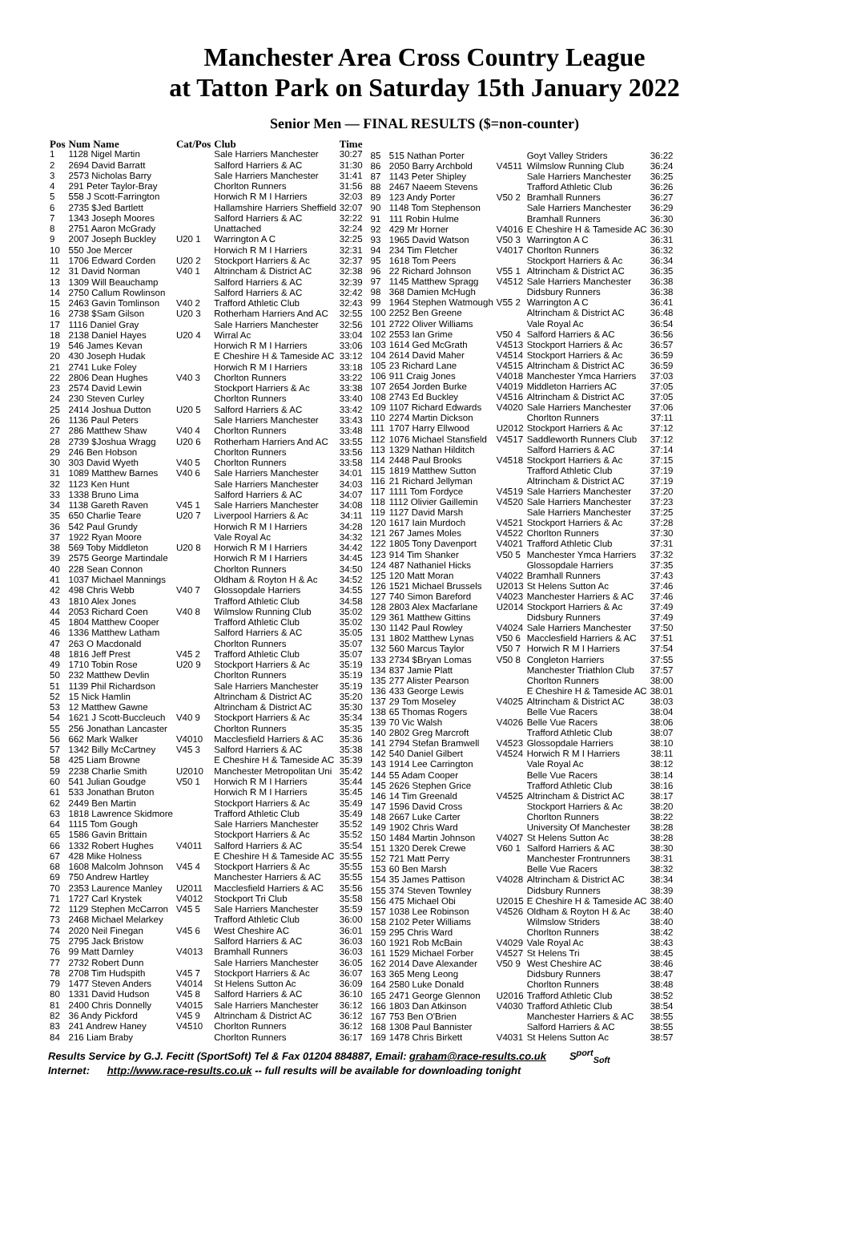Manchester Area Cross Country League
at Tatton Park on Saturday 15th January 2022
Senior Men — FINAL RESULTS ($=non-counter)
| Pos | Num Name | Cat/Pos | Club | Time |
| --- | --- | --- | --- | --- |
| 1 | 1128 Nigel Martin | | Sale Harriers Manchester | 30:27 |
| 2 | 2694 David Barratt | | Salford Harriers & AC | 31:30 |
| 3 | 2573 Nicholas Barry | | Sale Harriers Manchester | 31:41 |
| 4 | 291 Peter Taylor-Bray | | Chorlton Runners | 31:56 |
| 5 | 558 J Scott-Farrington | | Horwich R M I Harriers | 32:03 |
| 6 | 2735 $Jed Bartlett | | Hallamshire Harriers Sheffield | 32:07 |
| 7 | 1343 Joseph Moores | | Salford Harriers & AC | 32:22 |
| 8 | 2751 Aaron McGrady | | Unattached | 32:24 |
| 9 | 2007 Joseph Buckley | U20 1 | Warrington A C | 32:25 |
| 10 | 550 Joe Mercer | | Horwich R M I Harriers | 32:31 |
| 11 | 1706 Edward Corden | U20 2 | Stockport Harriers & Ac | 32:37 |
| 12 | 31 David Norman | V40 1 | Altrincham & District AC | 32:38 |
| 13 | 1309 Will Beauchamp | | Salford Harriers & AC | 32:39 |
| 14 | 2750 Callum Rowlinson | | Salford Harriers & AC | 32:42 |
| 15 | 2463 Gavin Tomlinson | V40 2 | Trafford Athletic Club | 32:43 |
| 16 | 2738 $Sam Gilson | U20 3 | Rotherham Harriers And AC | 32:55 |
| 17 | 1116 Daniel Gray | | Sale Harriers Manchester | 32:56 |
| 18 | 2138 Daniel Hayes | U20 4 | Wirral Ac | 33:04 |
| 19 | 546 James Kevan | | Horwich R M I Harriers | 33:06 |
| 20 | 430 Joseph Hudak | | E Cheshire H & Tameside AC | 33:12 |
| 21 | 2741 Luke Foley | | Horwich R M I Harriers | 33:18 |
| 22 | 2806 Dean Hughes | V40 3 | Chorlton Runners | 33:22 |
| 23 | 2574 David Lewin | | Stockport Harriers & Ac | 33:38 |
| 24 | 230 Steven Curley | | Chorlton Runners | 33:40 |
| 25 | 2414 Joshua Dutton | U20 5 | Salford Harriers & AC | 33:42 |
| 26 | 1136 Paul Peters | | Sale Harriers Manchester | 33:43 |
| 27 | 286 Matthew Shaw | V40 4 | Chorlton Runners | 33:48 |
| 28 | 2739 $Joshua Wragg | U20 6 | Rotherham Harriers And AC | 33:55 |
| 29 | 246 Ben Hobson | | Chorlton Runners | 33:56 |
| 30 | 303 David Wyeth | V40 5 | Chorlton Runners | 33:58 |
| 31 | 1089 Matthew Barnes | V40 6 | Sale Harriers Manchester | 34:01 |
| 32 | 1123 Ken Hunt | | Sale Harriers Manchester | 34:03 |
| 33 | 1338 Bruno Lima | | Salford Harriers & AC | 34:07 |
| 34 | 1138 Gareth Raven | V45 1 | Sale Harriers Manchester | 34:08 |
| 35 | 650 Charlie Teare | U20 7 | Liverpool Harriers & Ac | 34:11 |
| 36 | 542 Paul Grundy | | Horwich R M I Harriers | 34:28 |
| 37 | 1922 Ryan Moore | | Vale Royal Ac | 34:32 |
| 38 | 569 Toby Middleton | U20 8 | Horwich R M I Harriers | 34:42 |
| 39 | 2575 George Martindale | | Horwich R M I Harriers | 34:45 |
| 40 | 228 Sean Connon | | Chorlton Runners | 34:50 |
| 41 | 1037 Michael Mannings | | Oldham & Royton H & Ac | 34:52 |
| 42 | 498 Chris Webb | V40 7 | Glossopdale Harriers | 34:55 |
| 43 | 1810 Alex Jones | | Trafford Athletic Club | 34:58 |
| 44 | 2053 Richard Coen | V40 8 | Wilmslow Running Club | 35:02 |
| 45 | 1804 Matthew Cooper | | Trafford Athletic Club | 35:02 |
| 46 | 1336 Matthew Latham | | Salford Harriers & AC | 35:05 |
| 47 | 263 O Macdonald | | Chorlton Runners | 35:07 |
| 48 | 1816 Jeff Prest | V45 2 | Trafford Athletic Club | 35:07 |
| 49 | 1710 Tobin Rose | U20 9 | Stockport Harriers & Ac | 35:19 |
| 50 | 232 Matthew Devlin | | Chorlton Runners | 35:19 |
| 51 | 1139 Phil Richardson | | Sale Harriers Manchester | 35:19 |
| 52 | 15 Nick Hamlin | | Altrincham & District AC | 35:20 |
| 53 | 12 Matthew Gawne | | Altrincham & District AC | 35:30 |
| 54 | 1621 J Scott-Buccleuch | V40 9 | Stockport Harriers & Ac | 35:34 |
| 55 | 256 Jonathan Lancaster | | Chorlton Runners | 35:35 |
| 56 | 662 Mark Walker | V4010 | Macclesfield Harriers & AC | 35:36 |
| 57 | 1342 Billy McCartney | V45 3 | Salford Harriers & AC | 35:38 |
| 58 | 425 Liam Browne | | E Cheshire H & Tameside AC | 35:39 |
| 59 | 2238 Charlie Smith | U2010 | Manchester Metropolitan Uni | 35:42 |
| 60 | 541 Julian Goudge | V50 1 | Horwich R M I Harriers | 35:44 |
| 61 | 533 Jonathan Bruton | | Horwich R M I Harriers | 35:45 |
| 62 | 2449 Ben Martin | | Stockport Harriers & Ac | 35:49 |
| 63 | 1818 Lawrence Skidmore | | Trafford Athletic Club | 35:49 |
| 64 | 1115 Tom Gough | | Sale Harriers Manchester | 35:52 |
| 65 | 1586 Gavin Brittain | | Stockport Harriers & Ac | 35:52 |
| 66 | 1332 Robert Hughes | V4011 | Salford Harriers & AC | 35:54 |
| 67 | 428 Mike Holness | | E Cheshire H & Tameside AC | 35:55 |
| 68 | 1608 Malcolm Johnson | V45 4 | Stockport Harriers & Ac | 35:55 |
| 69 | 750 Andrew Hartley | | Manchester Harriers & AC | 35:55 |
| 70 | 2353 Laurence Manley | U2011 | Macclesfield Harriers & AC | 35:56 |
| 71 | 1727 Carl Krystek | V4012 | Stockport Tri Club | 35:58 |
| 72 | 1129 Stephen McCarron | V45 5 | Sale Harriers Manchester | 35:59 |
| 73 | 2468 Michael Melarkey | | Trafford Athletic Club | 36:00 |
| 74 | 2020 Neil Finegan | V45 6 | West Cheshire AC | 36:01 |
| 75 | 2795 Jack Bristow | | Salford Harriers & AC | 36:03 |
| 76 | 99 Matt Darnley | V4013 | Bramhall Runners | 36:03 |
| 77 | 2732 Robert Dunn | | Sale Harriers Manchester | 36:05 |
| 78 | 2708 Tim Hudspith | V45 7 | Stockport Harriers & Ac | 36:07 |
| 79 | 1477 Steven Anders | V4014 | St Helens Sutton Ac | 36:09 |
| 80 | 1331 David Hudson | V45 8 | Salford Harriers & AC | 36:10 |
| 81 | 2400 Chris Donnelly | V4015 | Sale Harriers Manchester | 36:12 |
| 82 | 36 Andy Pickford | V45 9 | Altrincham & District AC | 36:12 |
| 83 | 241 Andrew Haney | V4510 | Chorlton Runners | 36:12 |
| 84 | 216 Liam Braby | | Chorlton Runners | 36:17 |
| 85 | 515 Nathan Porter | | Goyt Valley Striders | 36:22 |
| 86 | 2050 Barry Archbold | V4511 | Wilmslow Running Club | 36:24 |
| 87 | 1143 Peter Shipley | | Sale Harriers Manchester | 36:25 |
| 88 | 2467 Naeem Stevens | | Trafford Athletic Club | 36:26 |
| 89 | 123 Andy Porter | V50 2 | Bramhall Runners | 36:27 |
| 90 | 1148 Tom Stephenson | | Sale Harriers Manchester | 36:29 |
| 91 | 111 Robin Hulme | | Bramhall Runners | 36:30 |
| 92 | 429 Mr Horner | V4016 | E Cheshire H & Tameside AC | 36:30 |
| 93 | 1965 David Watson | V50 3 | Warrington A C | 36:31 |
| 94 | 234 Tim Fletcher | V4017 | Chorlton Runners | 36:32 |
| 95 | 1618 Tom Peers | | Stockport Harriers & Ac | 36:34 |
| 96 | 22 Richard Johnson | V55 1 | Altrincham & District AC | 36:35 |
| 97 | 1145 Matthew Spragg | V4512 | Sale Harriers Manchester | 36:38 |
| 98 | 368 Damien McHugh | | Didsbury Runners | 36:38 |
| 99 | 1964 Stephen Watmough | V55 2 | Warrington A C | 36:41 |
| 100 | 2252 Ben Greene | | Altrincham & District AC | 36:48 |
| 101 | 2722 Oliver Williams | | Vale Royal Ac | 36:54 |
| 102 | 2553 Ian Grime | V50 4 | Salford Harriers & AC | 36:56 |
| 103 | 1614 Ged McGrath | V4513 | Stockport Harriers & Ac | 36:57 |
| 104 | 2614 David Maher | V4514 | Stockport Harriers & Ac | 36:59 |
| 105 | 23 Richard Lane | V4515 | Altrincham & District AC | 36:59 |
| 106 | 911 Craig Jones | V4018 | Manchester Ymca Harriers | 37:03 |
| 107 | 2654 Jorden Burke | V4019 | Middleton Harriers AC | 37:05 |
| 108 | 2743 Ed Buckley | V4516 | Altrincham & District AC | 37:05 |
| 109 | 1107 Richard Edwards | V4020 | Sale Harriers Manchester | 37:06 |
| 110 | 2274 Martin Dickson | | Chorlton Runners | 37:11 |
| 111 | 1707 Harry Ellwood | U2012 | Stockport Harriers & Ac | 37:12 |
| 112 | 1076 Michael Stansfield | V4517 | Saddleworth Runners Club | 37:12 |
| 113 | 1329 Nathan Hilditch | | Salford Harriers & AC | 37:14 |
| 114 | 2448 Paul Brooks | V4518 | Stockport Harriers & Ac | 37:15 |
| 115 | 1819 Matthew Sutton | | Trafford Athletic Club | 37:19 |
| 116 | 21 Richard Jellyman | | Altrincham & District AC | 37:19 |
| 117 | 1111 Tom Fordyce | V4519 | Sale Harriers Manchester | 37:20 |
| 118 | 1112 Olivier Gaillemin | V4520 | Sale Harriers Manchester | 37:23 |
| 119 | 1127 David Marsh | | Sale Harriers Manchester | 37:25 |
| 120 | 1617 Iain Murdoch | V4521 | Stockport Harriers & Ac | 37:28 |
| 121 | 267 James Moles | V4522 | Chorlton Runners | 37:30 |
| 122 | 1805 Tony Davenport | V4021 | Trafford Athletic Club | 37:31 |
| 123 | 914 Tim Shanker | V50 5 | Manchester Ymca Harriers | 37:32 |
| 124 | 487 Nathaniel Hicks | | Glossopdale Harriers | 37:35 |
| 125 | 120 Matt Moran | V4022 | Bramhall Runners | 37:43 |
| 126 | 1521 Michael Brussels | U2013 | St Helens Sutton Ac | 37:46 |
| 127 | 740 Simon Bareford | V4023 | Manchester Harriers & AC | 37:46 |
| 128 | 2803 Alex Macfarlane | U2014 | Stockport Harriers & Ac | 37:49 |
| 129 | 361 Matthew Gittins | | Didsbury Runners | 37:49 |
| 130 | 1142 Paul Rowley | V4024 | Sale Harriers Manchester | 37:50 |
| 131 | 1802 Matthew Lynas | V50 6 | Macclesfield Harriers & AC | 37:51 |
| 132 | 560 Marcus Taylor | V50 7 | Horwich R M I Harriers | 37:54 |
| 133 | 2734 $Bryan Lomas | V50 8 | Congleton Harriers | 37:55 |
| 134 | 837 Jamie Platt | | Manchester Triathlon Club | 37:57 |
| 135 | 277 Alister Pearson | | Chorlton Runners | 38:00 |
| 136 | 433 George Lewis | | E Cheshire H & Tameside AC | 38:01 |
| 137 | 29 Tom Moseley | V4025 | Altrincham & District AC | 38:03 |
| 138 | 65 Thomas Rogers | | Belle Vue Racers | 38:04 |
| 139 | 70 Vic Walsh | V4026 | Belle Vue Racers | 38:06 |
| 140 | 2802 Greg Marcroft | | Trafford Athletic Club | 38:07 |
| 141 | 2794 Stefan Bramwell | V4523 | Glossopdale Harriers | 38:10 |
| 142 | 540 Daniel Gilbert | V4524 | Horwich R M I Harriers | 38:11 |
| 143 | 1914 Lee Carrington | | Vale Royal Ac | 38:12 |
| 144 | 55 Adam Cooper | | Belle Vue Racers | 38:14 |
| 145 | 2626 Stephen Grice | | Trafford Athletic Club | 38:16 |
| 146 | 14 Tim Greenald | V4525 | Altrincham & District AC | 38:17 |
| 147 | 1596 David Cross | | Stockport Harriers & Ac | 38:20 |
| 148 | 2667 Luke Carter | | Chorlton Runners | 38:22 |
| 149 | 1902 Chris Ward | | University Of Manchester | 38:28 |
| 150 | 1484 Martin Johnson | V4027 | St Helens Sutton Ac | 38:28 |
| 151 | 1320 Derek Crewe | V60 1 | Salford Harriers & AC | 38:30 |
| 152 | 721 Matt Perry | | Manchester Frontrunners | 38:31 |
| 153 | 60 Ben Marsh | | Belle Vue Racers | 38:32 |
| 154 | 35 James Pattison | V4028 | Altrincham & District AC | 38:34 |
| 155 | 374 Steven Townley | | Didsbury Runners | 38:39 |
| 156 | 475 Michael Obi | U2015 | E Cheshire H & Tameside AC | 38:40 |
| 157 | 1038 Lee Robinson | V4526 | Oldham & Royton H & Ac | 38:40 |
| 158 | 2102 Peter Williams | | Wilmslow Striders | 38:40 |
| 159 | 295 Chris Ward | | Chorlton Runners | 38:42 |
| 160 | 1921 Rob McBain | V4029 | Vale Royal Ac | 38:43 |
| 161 | 1529 Michael Forber | V4527 | St Helens Tri | 38:45 |
| 162 | 2014 Dave Alexander | V50 9 | West Cheshire AC | 38:46 |
| 163 | 365 Meng Leong | | Didsbury Runners | 38:47 |
| 164 | 2580 Luke Donald | | Chorlton Runners | 38:48 |
| 165 | 2471 George Glennon | U2016 | Trafford Athletic Club | 38:52 |
| 166 | 1803 Dan Atkinson | V4030 | Trafford Athletic Club | 38:54 |
| 167 | 753 Ben O'Brien | | Manchester Harriers & AC | 38:55 |
| 168 | 1308 Paul Bannister | | Salford Harriers & AC | 38:55 |
| 169 | 1478 Chris Birkett | V4031 | St Helens Sutton Ac | 38:57 |
Results Service by G.J. Fecitt (SportSoft) Tel & Fax 01204 884887, Email: graham@race-results.co.uk S<sup>port</sup><sub>Soft</sub>
Internet: http://www.race-results.co.uk -- full results will be available for downloading tonight